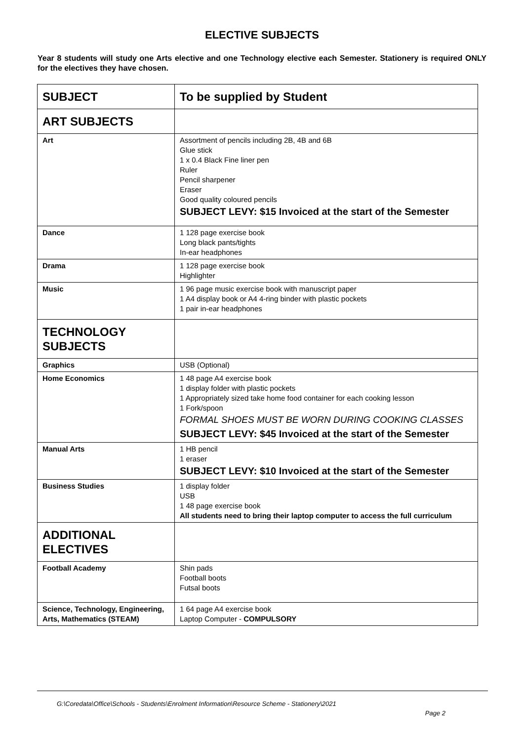ELECTIVE SUBJECTS
Year 8 students will study one Arts elective and one Technology elective each Semester. Stationery is required ONLY for the electives they have chosen.
| SUBJECT | To be supplied by Student |
| --- | --- |
| ART SUBJECTS | |
| Art | Assortment of pencils including 2B, 4B and 6B Glue stick 1 x 0.4 Black Fine liner pen Ruler Pencil sharpener Eraser Good quality coloured pencils SUBJECT LEVY: $15 Invoiced at the start of the Semester |
| Dance | 1 128 page exercise book Long black pants/tights In-ear headphones |
| Drama | 1 128 page exercise book Highlighter |
| Music | 1 96 page music exercise book with manuscript paper 1 A4 display book or A4 4-ring binder with plastic pockets 1 pair in-ear headphones |
| TECHNOLOGY SUBJECTS | |
| Graphics | USB (Optional) |
| Home Economics | 1 48 page A4 exercise book 1 display folder with plastic pockets 1 Appropriately sized take home food container for each cooking lesson 1 Fork/spoon FORMAL SHOES MUST BE WORN DURING COOKING CLASSES SUBJECT LEVY: $45 Invoiced at the start of the Semester |
| Manual Arts | 1 HB pencil 1 eraser SUBJECT LEVY: $10 Invoiced at the start of the Semester |
| Business Studies | 1 display folder USB 1 48 page exercise book All students need to bring their laptop computer to access the full curriculum |
| ADDITIONAL ELECTIVES | |
| Football Academy | Shin pads Football boots Futsal boots |
| Science, Technology, Engineering, Arts, Mathematics (STEAM) | 1 64 page A4 exercise book Laptop Computer - COMPULSORY |
G:\Coredata\Office\Schools - Students\Enrolment Information\Resource Scheme - Stationery\2021
Page 2